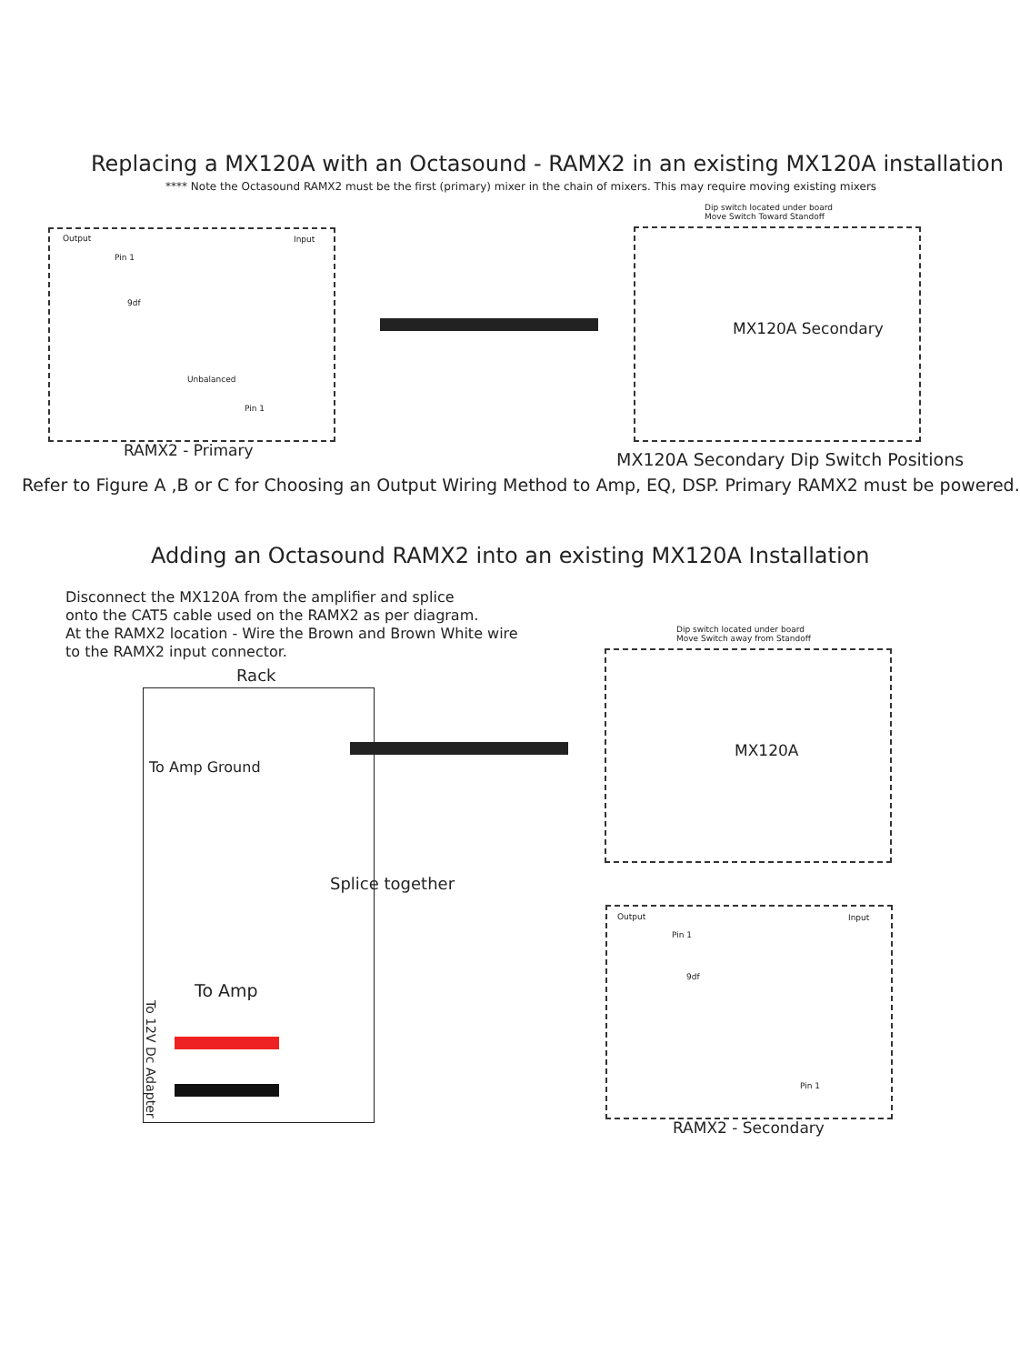Replacing a MX120A with an Octasound - RAMX2 in an existing MX120A installation
**** Note the Octasound RAMX2 must be the first (primary) mixer in the chain of mixers. This may require moving existing mixers
Output Input
Pin 1
9df
Unbalanced
Pin 1
Dip switch located under board
Move Switch Toward Standoff
MX120A Secondary
RAMX2 - Primary MX120A Secondary Dip Switch Positions
Refer to Figure A ,B or C for Choosing an Output Wiring Method to Amp, EQ, DSP. Primary RAMX2 must be powered.
Adding an Octasound RAMX2 into an existing MX120A Installation
Disconnect the MX120A from the amplifier and splice
onto the CAT5 cable used on the RAMX2 as per diagram.
At the RAMX2 location - Wire the Brown and Brown White wire
to the RAMX2 input connector.
Dip switch located under board
Move Switch away from Standoff
Rack
To Amp Ground
MX120A
Splice together
To Amp
To 12V Dc Adapter
Output Input
Pin 1
9df
Pin 1
RAMX2 - Secondary